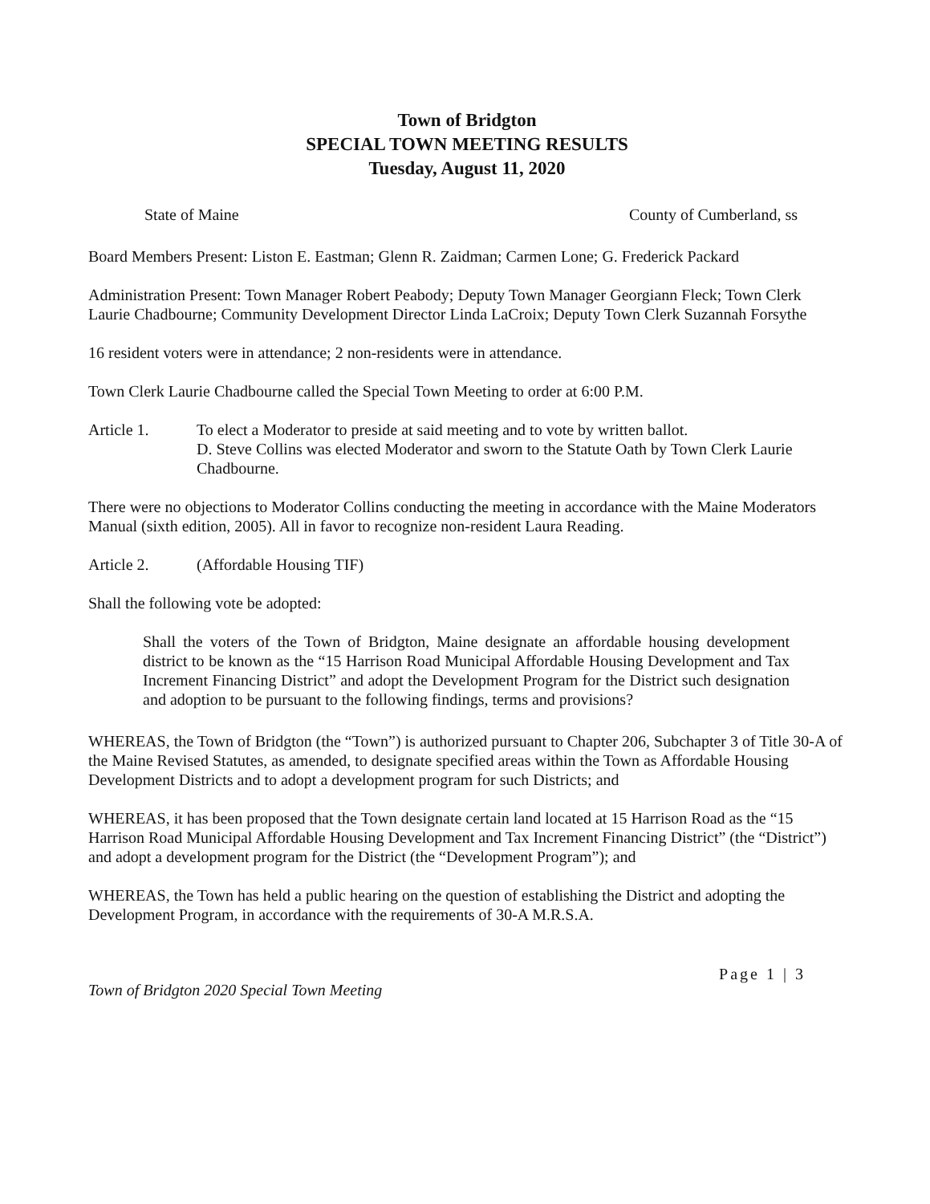Town of Bridgton
SPECIAL TOWN MEETING RESULTS
Tuesday, August 11, 2020
State of Maine County of Cumberland, ss
Board Members Present: Liston E. Eastman; Glenn R. Zaidman; Carmen Lone; G. Frederick Packard
Administration Present: Town Manager Robert Peabody; Deputy Town Manager Georgiann Fleck; Town Clerk Laurie Chadbourne; Community Development Director Linda LaCroix; Deputy Town Clerk Suzannah Forsythe
16 resident voters were in attendance; 2 non-residents were in attendance.
Town Clerk Laurie Chadbourne called the Special Town Meeting to order at 6:00 P.M.
Article 1. To elect a Moderator to preside at said meeting and to vote by written ballot.
D. Steve Collins was elected Moderator and sworn to the Statute Oath by Town Clerk Laurie Chadbourne.
There were no objections to Moderator Collins conducting the meeting in accordance with the Maine Moderators Manual (sixth edition, 2005). All in favor to recognize non-resident Laura Reading.
Article 2. (Affordable Housing TIF)
Shall the following vote be adopted:
Shall the voters of the Town of Bridgton, Maine designate an affordable housing development district to be known as the “15 Harrison Road Municipal Affordable Housing Development and Tax Increment Financing District” and adopt the Development Program for the District such designation and adoption to be pursuant to the following findings, terms and provisions?
WHEREAS, the Town of Bridgton (the “Town”) is authorized pursuant to Chapter 206, Subchapter 3 of Title 30-A of the Maine Revised Statutes, as amended, to designate specified areas within the Town as Affordable Housing Development Districts and to adopt a development program for such Districts; and
WHEREAS, it has been proposed that the Town designate certain land located at 15 Harrison Road as the “15 Harrison Road Municipal Affordable Housing Development and Tax Increment Financing District” (the “District”) and adopt a development program for the District (the “Development Program”); and
WHEREAS, the Town has held a public hearing on the question of establishing the District and adopting the Development Program, in accordance with the requirements of 30-A M.R.S.A.
Town of Bridgton 2020 Special Town Meeting Page 1 | 3